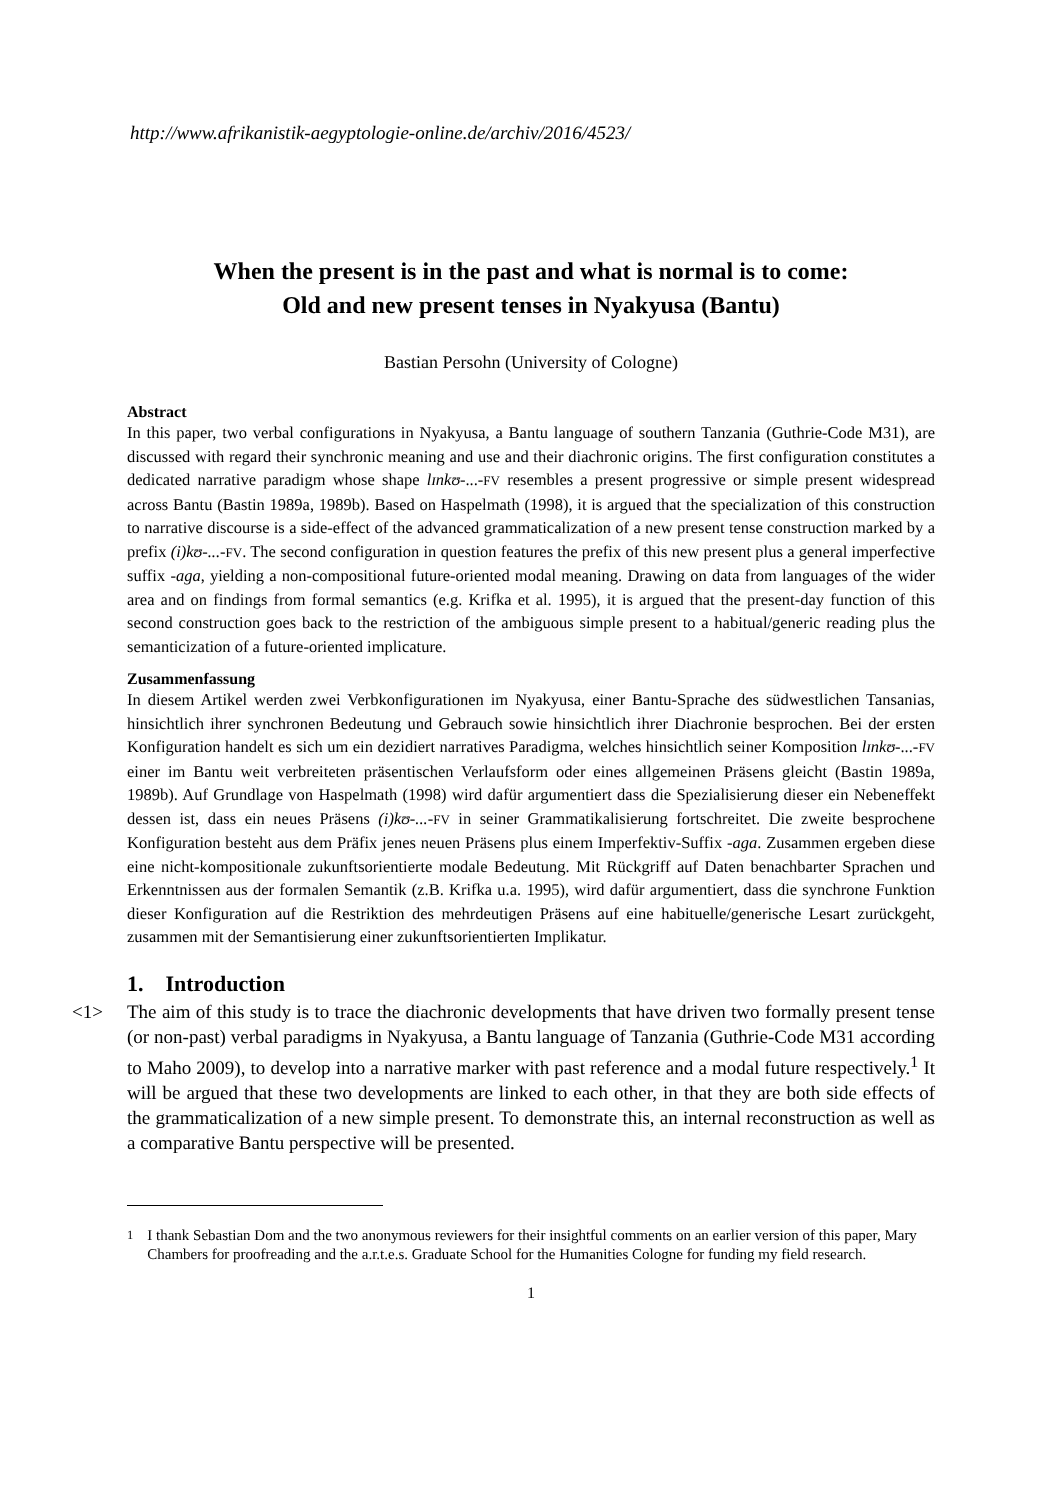http://www.afrikanistik-aegyptologie-online.de/archiv/2016/4523/
When the present is in the past and what is normal is to come:
Old and new present tenses in Nyakyusa (Bantu)
Bastian Persohn (University of Cologne)
Abstract
In this paper, two verbal configurations in Nyakyusa, a Bantu language of southern Tanzania (Guthrie-Code M31), are discussed with regard their synchronic meaning and use and their diachronic origins. The first configuration constitutes a dedicated narrative paradigm whose shape lɪnkʊ-...-FV resembles a present progressive or simple present widespread across Bantu (Bastin 1989a, 1989b). Based on Haspelmath (1998), it is argued that the specialization of this construction to narrative discourse is a side-effect of the advanced grammaticalization of a new present tense construction marked by a prefix (i)kʊ-...-FV. The second configuration in question features the prefix of this new present plus a general imperfective suffix -aga, yielding a non-compositional future-oriented modal meaning. Drawing on data from languages of the wider area and on findings from formal semantics (e.g. Krifka et al. 1995), it is argued that the present-day function of this second construction goes back to the restriction of the ambiguous simple present to a habitual/generic reading plus the semanticization of a future-oriented implicature.
Zusammenfassung
In diesem Artikel werden zwei Verbkonfigurationen im Nyakyusa, einer Bantu-Sprache des südwestlichen Tansanias, hinsichtlich ihrer synchronen Bedeutung und Gebrauch sowie hinsichtlich ihrer Diachronie besprochen. Bei der ersten Konfiguration handelt es sich um ein dezidiert narratives Paradigma, welches hinsichtlich seiner Komposition lɪnkʊ-...-FV einer im Bantu weit verbreiteten präsentischen Verlaufsform oder eines allgemeinen Präsens gleicht (Bastin 1989a, 1989b). Auf Grundlage von Haspelmath (1998) wird dafür argumentiert dass die Spezialisierung dieser ein Nebeneffekt dessen ist, dass ein neues Präsens (i)kʊ-...-FV in seiner Grammatikalisierung fortschreitet. Die zweite besprochene Konfiguration besteht aus dem Präfix jenes neuen Präsens plus einem Imperfektiv-Suffix -aga. Zusammen ergeben diese eine nicht-kompositionale zukunftsorientierte modale Bedeutung. Mit Rückgriff auf Daten benachbarter Sprachen und Erkenntnissen aus der formalen Semantik (z.B. Krifka u.a. 1995), wird dafür argumentiert, dass die synchrone Funktion dieser Konfiguration auf die Restriktion des mehrdeutigen Präsens auf eine habituelle/generische Lesart zurückgeht, zusammen mit der Semantisierung einer zukunftsorientierten Implikatur.
1. Introduction
<1> The aim of this study is to trace the diachronic developments that have driven two formally present tense (or non-past) verbal paradigms in Nyakyusa, a Bantu language of Tanzania (Guthrie-Code M31 according to Maho 2009), to develop into a narrative marker with past reference and a modal future respectively.<sup>1</sup> It will be argued that these two developments are linked to each other, in that they are both side effects of the grammaticalization of a new simple present. To demonstrate this, an internal reconstruction as well as a comparative Bantu perspective will be presented.
<sup>1</sup> I thank Sebastian Dom and the two anonymous reviewers for their insightful comments on an earlier version of this paper, Mary Chambers for proofreading and the a.r.t.e.s. Graduate School for the Humanities Cologne for funding my field research.
1